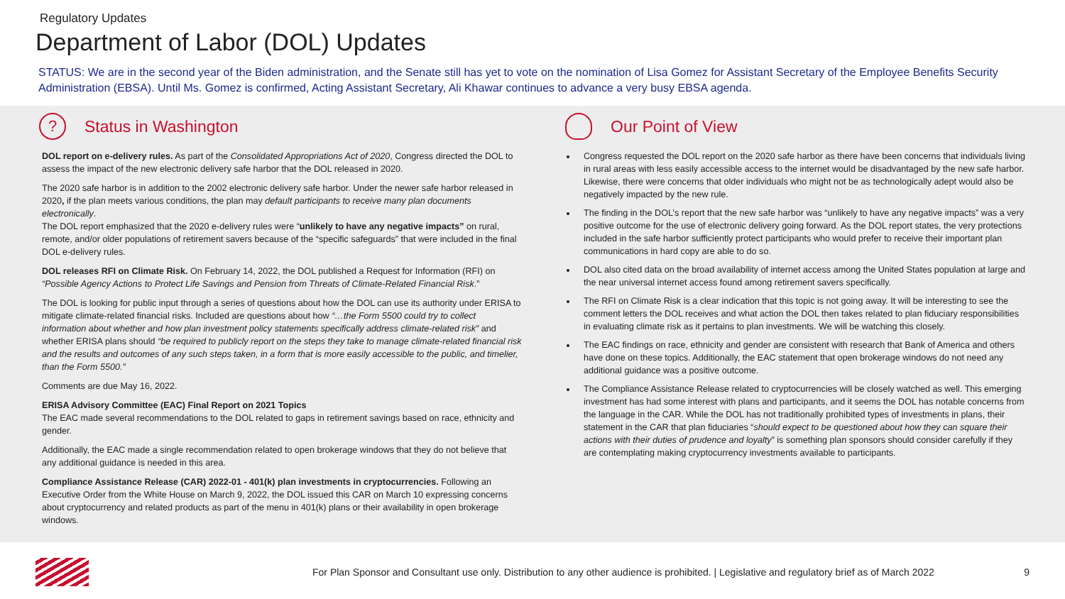Regulatory Updates
Department of Labor (DOL) Updates
STATUS: We are in the second year of the Biden administration, and the Senate still has yet to vote on the nomination of Lisa Gomez for Assistant Secretary of the Employee Benefits Security Administration (EBSA). Until Ms. Gomez is confirmed, Acting Assistant Secretary, Ali Khawar continues to advance a very busy EBSA agenda.
? Status in Washington
DOL report on e-delivery rules. As part of the Consolidated Appropriations Act of 2020, Congress directed the DOL to assess the impact of the new electronic delivery safe harbor that the DOL released in 2020.
The 2020 safe harbor is in addition to the 2002 electronic delivery safe harbor. Under the newer safe harbor released in 2020, if the plan meets various conditions, the plan may default participants to receive many plan documents electronically.
The DOL report emphasized that the 2020 e-delivery rules were “unlikely to have any negative impacts” on rural, remote, and/or older populations of retirement savers because of the “specific safeguards” that were included in the final DOL e-delivery rules.
DOL releases RFI on Climate Risk. On February 14, 2022, the DOL published a Request for Information (RFI) on “Possible Agency Actions to Protect Life Savings and Pension from Threats of Climate-Related Financial Risk.”
The DOL is looking for public input through a series of questions about how the DOL can use its authority under ERISA to mitigate climate-related financial risks. Included are questions about how “…the Form 5500 could try to collect information about whether and how plan investment policy statements specifically address climate-related risk” and whether ERISA plans should “be required to publicly report on the steps they take to manage climate-related financial risk and the results and outcomes of any such steps taken, in a form that is more easily accessible to the public, and timelier, than the Form 5500.”
Comments are due May 16, 2022.
ERISA Advisory Committee (EAC) Final Report on 2021 Topics
The EAC made several recommendations to the DOL related to gaps in retirement savings based on race, ethnicity and gender.
Additionally, the EAC made a single recommendation related to open brokerage windows that they do not believe that any additional guidance is needed in this area.
Compliance Assistance Release (CAR) 2022-01 - 401(k) plan investments in cryptocurrencies. Following an Executive Order from the White House on March 9, 2022, the DOL issued this CAR on March 10 expressing concerns about cryptocurrency and related products as part of the menu in 401(k) plans or their availability in open brokerage windows.
Our Point of View
Congress requested the DOL report on the 2020 safe harbor as there have been concerns that individuals living in rural areas with less easily accessible access to the internet would be disadvantaged by the new safe harbor. Likewise, there were concerns that older individuals who might not be as technologically adept would also be negatively impacted by the new rule.
The finding in the DOL’s report that the new safe harbor was “unlikely to have any negative impacts” was a very positive outcome for the use of electronic delivery going forward. As the DOL report states, the very protections included in the safe harbor sufficiently protect participants who would prefer to receive their important plan communications in hard copy are able to do so.
DOL also cited data on the broad availability of internet access among the United States population at large and the near universal internet access found among retirement savers specifically.
The RFI on Climate Risk is a clear indication that this topic is not going away. It will be interesting to see the comment letters the DOL receives and what action the DOL then takes related to plan fiduciary responsibilities in evaluating climate risk as it pertains to plan investments. We will be watching this closely.
The EAC findings on race, ethnicity and gender are consistent with research that Bank of America and others have done on these topics. Additionally, the EAC statement that open brokerage windows do not need any additional guidance was a positive outcome.
The Compliance Assistance Release related to cryptocurrencies will be closely watched as well. This emerging investment has had some interest with plans and participants, and it seems the DOL has notable concerns from the language in the CAR. While the DOL has not traditionally prohibited types of investments in plans, their statement in the CAR that plan fiduciaries “should expect to be questioned about how they can square their actions with their duties of prudence and loyalty” is something plan sponsors should consider carefully if they are contemplating making cryptocurrency investments available to participants.
For Plan Sponsor and Consultant use only. Distribution to any other audience is prohibited. | Legislative and regulatory brief as of March 2022
9